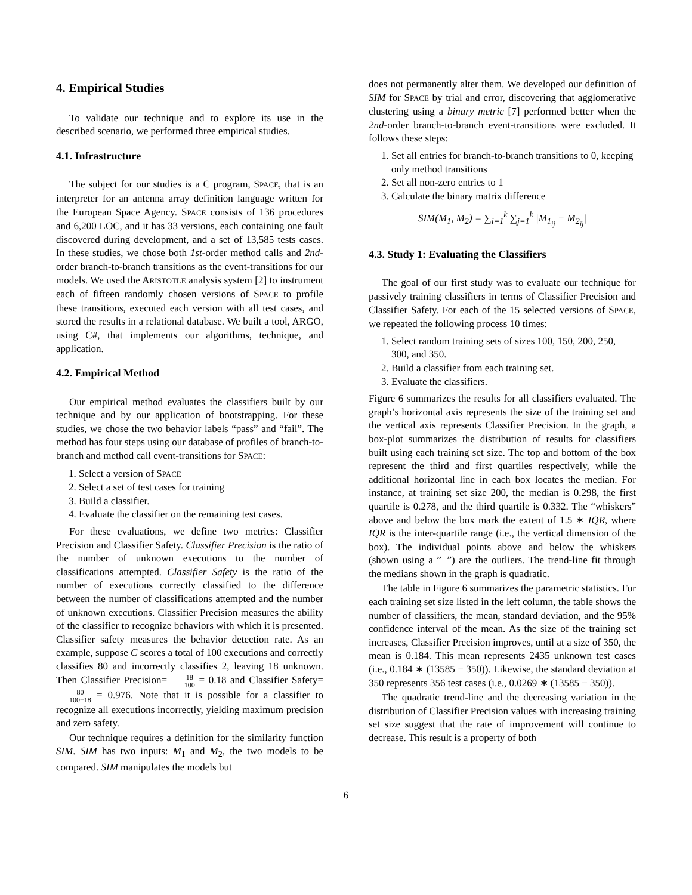4. Empirical Studies
To validate our technique and to explore its use in the described scenario, we performed three empirical studies.
4.1. Infrastructure
The subject for our studies is a C program, SPACE, that is an interpreter for an antenna array definition language written for the European Space Agency. SPACE consists of 136 procedures and 6,200 LOC, and it has 33 versions, each containing one fault discovered during development, and a set of 13,585 tests cases. In these studies, we chose both 1st-order method calls and 2nd-order branch-to-branch transitions as the event-transitions for our models. We used the ARISTOTLE analysis system [2] to instrument each of fifteen randomly chosen versions of SPACE to profile these transitions, executed each version with all test cases, and stored the results in a relational database. We built a tool, ARGO, using C#, that implements our algorithms, technique, and application.
4.2. Empirical Method
Our empirical method evaluates the classifiers built by our technique and by our application of bootstrapping. For these studies, we chose the two behavior labels “pass” and “fail”. The method has four steps using our database of profiles of branch-to-branch and method call event-transitions for SPACE:
1. Select a version of SPACE
2. Select a set of test cases for training
3. Build a classifier.
4. Evaluate the classifier on the remaining test cases.
For these evaluations, we define two metrics: Classifier Precision and Classifier Safety. Classifier Precision is the ratio of the number of unknown executions to the number of classifications attempted. Classifier Safety is the ratio of the number of executions correctly classified to the difference between the number of classifications attempted and the number of unknown executions. Classifier Precision measures the ability of the classifier to recognize behaviors with which it is presented. Classifier safety measures the behavior detection rate. As an example, suppose C scores a total of 100 executions and correctly classifies 80 and incorrectly classifies 2, leaving 18 unknown. Then Classifier Precision= 18 100 = 0.18 and Classifier Safety= 80 100−18 = 0.976. Note that it is possible for a classifier to recognize all executions incorrectly, yielding maximum precision and zero safety.
Our technique requires a definition for the similarity function SIM. SIM has two inputs: M<sub>1</sub> and M<sub>2</sub>, the two models to be compared. SIM manipulates the models but
does not permanently alter them. We developed our definition of SIM for SPACE by trial and error, discovering that agglomerative clustering using a binary metric [7] performed better when the 2nd-order branch-to-branch event-transitions were excluded. It follows these steps:
1. Set all entries for branch-to-branch transitions to 0, keeping only method transitions
2. Set all non-zero entries to 1
3. Calculate the binary matrix difference
SIM(M<sub>1</sub>, M<sub>2</sub>) = ∑<sub>i=1</sub><sup>k</sup> ∑<sub>j=1</sub><sup>k</sup> |M<sub>1<sub>ij</sub></sub> − M<sub>2<sub>ij</sub></sub>|
4.3. Study 1: Evaluating the Classifiers
The goal of our first study was to evaluate our technique for passively training classifiers in terms of Classifier Precision and Classifier Safety. For each of the 15 selected versions of SPACE, we repeated the following process 10 times:
1. Select random training sets of sizes 100, 150, 200, 250, 300, and 350.
2. Build a classifier from each training set.
3. Evaluate the classifiers.
Figure 6 summarizes the results for all classifiers evaluated. The graph’s horizontal axis represents the size of the training set and the vertical axis represents Classifier Precision. In the graph, a box-plot summarizes the distribution of results for classifiers built using each training set size. The top and bottom of the box represent the third and first quartiles respectively, while the additional horizontal line in each box locates the median. For instance, at training set size 200, the median is 0.298, the first quartile is 0.278, and the third quartile is 0.332. The “whiskers” above and below the box mark the extent of 1.5 ∗ IQR, where IQR is the inter-quartile range (i.e., the vertical dimension of the box). The individual points above and below the whiskers (shown using a ”+”) are the outliers. The trend-line fit through the medians shown in the graph is quadratic.
The table in Figure 6 summarizes the parametric statistics. For each training set size listed in the left column, the table shows the number of classifiers, the mean, standard deviation, and the 95% confidence interval of the mean. As the size of the training set increases, Classifier Precision improves, until at a size of 350, the mean is 0.184. This mean represents 2435 unknown test cases (i.e., 0.184 ∗ (13585 − 350)). Likewise, the standard deviation at 350 represents 356 test cases (i.e., 0.0269 ∗ (13585 − 350)).
The quadratic trend-line and the decreasing variation in the distribution of Classifier Precision values with increasing training set size suggest that the rate of improvement will continue to decrease. This result is a property of both
6